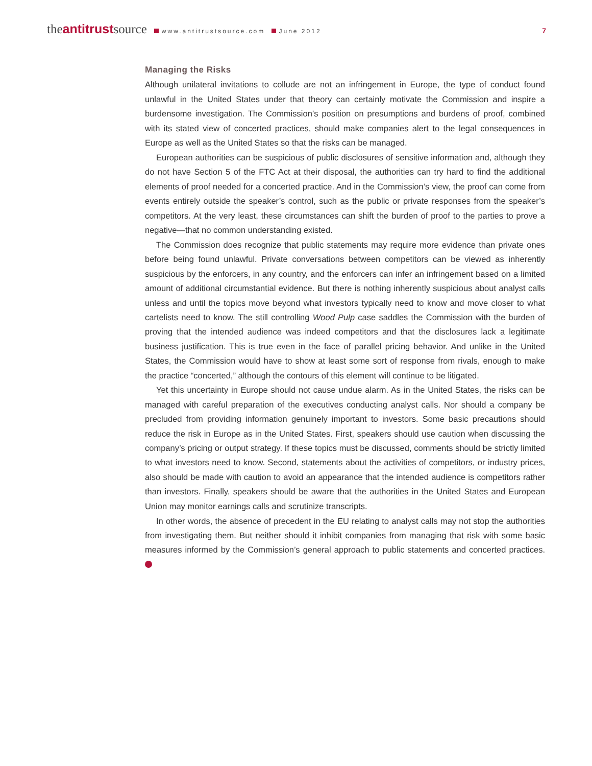theantitrustsource www.antitrustsource.com June 2012 7
Managing the Risks
Although unilateral invitations to collude are not an infringement in Europe, the type of conduct found unlawful in the United States under that theory can certainly motivate the Commission and inspire a burdensome investigation. The Commission’s position on presumptions and burdens of proof, combined with its stated view of concerted practices, should make companies alert to the legal consequences in Europe as well as the United States so that the risks can be managed.
European authorities can be suspicious of public disclosures of sensitive information and, although they do not have Section 5 of the FTC Act at their disposal, the authorities can try hard to find the additional elements of proof needed for a concerted practice. And in the Commission’s view, the proof can come from events entirely outside the speaker’s control, such as the public or private responses from the speaker’s competitors. At the very least, these circumstances can shift the burden of proof to the parties to prove a negative—that no common understanding existed.
The Commission does recognize that public statements may require more evidence than private ones before being found unlawful. Private conversations between competitors can be viewed as inherently suspicious by the enforcers, in any country, and the enforcers can infer an infringement based on a limited amount of additional circumstantial evidence. But there is nothing inherently suspicious about analyst calls unless and until the topics move beyond what investors typically need to know and move closer to what cartelists need to know. The still controlling Wood Pulp case saddles the Commission with the burden of proving that the intended audience was indeed competitors and that the disclosures lack a legitimate business justification. This is true even in the face of parallel pricing behavior. And unlike in the United States, the Commission would have to show at least some sort of response from rivals, enough to make the practice “concerted,” although the contours of this element will continue to be litigated.
Yet this uncertainty in Europe should not cause undue alarm. As in the United States, the risks can be managed with careful preparation of the executives conducting analyst calls. Nor should a company be precluded from providing information genuinely important to investors. Some basic precautions should reduce the risk in Europe as in the United States. First, speakers should use caution when discussing the company’s pricing or output strategy. If these topics must be discussed, comments should be strictly limited to what investors need to know. Second, statements about the activities of competitors, or industry prices, also should be made with caution to avoid an appearance that the intended audience is competitors rather than investors. Finally, speakers should be aware that the authorities in the United States and European Union may monitor earnings calls and scrutinize transcripts.
In other words, the absence of precedent in the EU relating to analyst calls may not stop the authorities from investigating them. But neither should it inhibit companies from managing that risk with some basic measures informed by the Commission’s general approach to public statements and concerted practices.